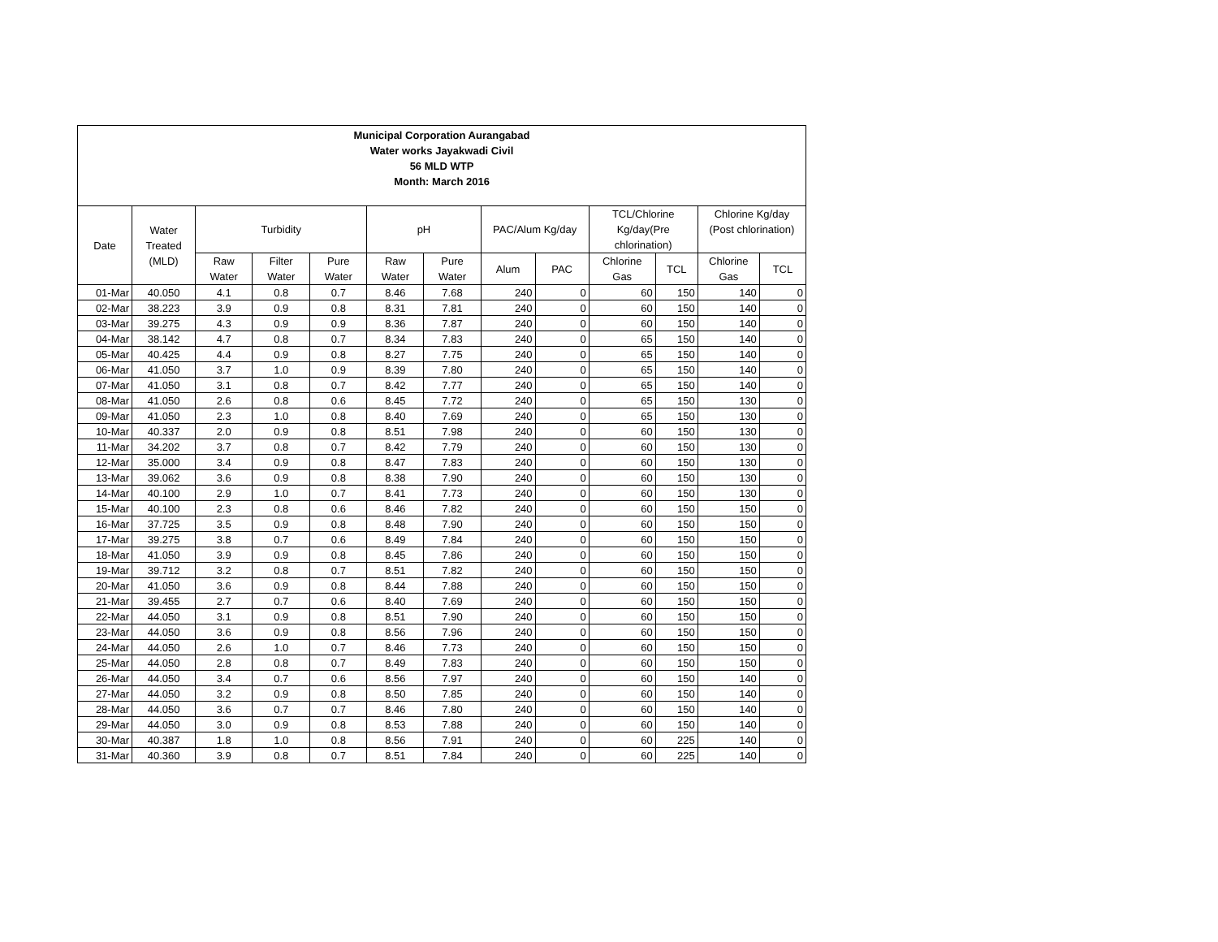Municipal Corporation Aurangabad
Water works Jayakwadi Civil
56 MLD WTP
Month: March 2016
| Date | Water Treated (MLD) | Turbidity | | | pH | | PAC/Alum Kg/day | | TCL/Chlorine Kg/day(Pre chlorination) | | Chlorine Kg/day (Post chlorination) | |
| --- | --- | --- | --- | --- | --- | --- | --- | --- | --- | --- | --- | --- |
| | | Raw Water | Filter Water | Pure Water | Raw Water | Pure Water | Alum | PAC | Chlorine Gas | TCL | Chlorine Gas | TCL |
| 01-Mar | 40.050 | 4.1 | 0.8 | 0.7 | 8.46 | 7.68 | 240 | 0 | 60 | 150 | 140 | 0 |
| 02-Mar | 38.223 | 3.9 | 0.9 | 0.8 | 8.31 | 7.81 | 240 | 0 | 60 | 150 | 140 | 0 |
| 03-Mar | 39.275 | 4.3 | 0.9 | 0.9 | 8.36 | 7.87 | 240 | 0 | 60 | 150 | 140 | 0 |
| 04-Mar | 38.142 | 4.7 | 0.8 | 0.7 | 8.34 | 7.83 | 240 | 0 | 65 | 150 | 140 | 0 |
| 05-Mar | 40.425 | 4.4 | 0.9 | 0.8 | 8.27 | 7.75 | 240 | 0 | 65 | 150 | 140 | 0 |
| 06-Mar | 41.050 | 3.7 | 1.0 | 0.9 | 8.39 | 7.80 | 240 | 0 | 65 | 150 | 140 | 0 |
| 07-Mar | 41.050 | 3.1 | 0.8 | 0.7 | 8.42 | 7.77 | 240 | 0 | 65 | 150 | 140 | 0 |
| 08-Mar | 41.050 | 2.6 | 0.8 | 0.6 | 8.45 | 7.72 | 240 | 0 | 65 | 150 | 130 | 0 |
| 09-Mar | 41.050 | 2.3 | 1.0 | 0.8 | 8.40 | 7.69 | 240 | 0 | 65 | 150 | 130 | 0 |
| 10-Mar | 40.337 | 2.0 | 0.9 | 0.8 | 8.51 | 7.98 | 240 | 0 | 60 | 150 | 130 | 0 |
| 11-Mar | 34.202 | 3.7 | 0.8 | 0.7 | 8.42 | 7.79 | 240 | 0 | 60 | 150 | 130 | 0 |
| 12-Mar | 35.000 | 3.4 | 0.9 | 0.8 | 8.47 | 7.83 | 240 | 0 | 60 | 150 | 130 | 0 |
| 13-Mar | 39.062 | 3.6 | 0.9 | 0.8 | 8.38 | 7.90 | 240 | 0 | 60 | 150 | 130 | 0 |
| 14-Mar | 40.100 | 2.9 | 1.0 | 0.7 | 8.41 | 7.73 | 240 | 0 | 60 | 150 | 130 | 0 |
| 15-Mar | 40.100 | 2.3 | 0.8 | 0.6 | 8.46 | 7.82 | 240 | 0 | 60 | 150 | 150 | 0 |
| 16-Mar | 37.725 | 3.5 | 0.9 | 0.8 | 8.48 | 7.90 | 240 | 0 | 60 | 150 | 150 | 0 |
| 17-Mar | 39.275 | 3.8 | 0.7 | 0.6 | 8.49 | 7.84 | 240 | 0 | 60 | 150 | 150 | 0 |
| 18-Mar | 41.050 | 3.9 | 0.9 | 0.8 | 8.45 | 7.86 | 240 | 0 | 60 | 150 | 150 | 0 |
| 19-Mar | 39.712 | 3.2 | 0.8 | 0.7 | 8.51 | 7.82 | 240 | 0 | 60 | 150 | 150 | 0 |
| 20-Mar | 41.050 | 3.6 | 0.9 | 0.8 | 8.44 | 7.88 | 240 | 0 | 60 | 150 | 150 | 0 |
| 21-Mar | 39.455 | 2.7 | 0.7 | 0.6 | 8.40 | 7.69 | 240 | 0 | 60 | 150 | 150 | 0 |
| 22-Mar | 44.050 | 3.1 | 0.9 | 0.8 | 8.51 | 7.90 | 240 | 0 | 60 | 150 | 150 | 0 |
| 23-Mar | 44.050 | 3.6 | 0.9 | 0.8 | 8.56 | 7.96 | 240 | 0 | 60 | 150 | 150 | 0 |
| 24-Mar | 44.050 | 2.6 | 1.0 | 0.7 | 8.46 | 7.73 | 240 | 0 | 60 | 150 | 150 | 0 |
| 25-Mar | 44.050 | 2.8 | 0.8 | 0.7 | 8.49 | 7.83 | 240 | 0 | 60 | 150 | 150 | 0 |
| 26-Mar | 44.050 | 3.4 | 0.7 | 0.6 | 8.56 | 7.97 | 240 | 0 | 60 | 150 | 140 | 0 |
| 27-Mar | 44.050 | 3.2 | 0.9 | 0.8 | 8.50 | 7.85 | 240 | 0 | 60 | 150 | 140 | 0 |
| 28-Mar | 44.050 | 3.6 | 0.7 | 0.7 | 8.46 | 7.80 | 240 | 0 | 60 | 150 | 140 | 0 |
| 29-Mar | 44.050 | 3.0 | 0.9 | 0.8 | 8.53 | 7.88 | 240 | 0 | 60 | 150 | 140 | 0 |
| 30-Mar | 40.387 | 1.8 | 1.0 | 0.8 | 8.56 | 7.91 | 240 | 0 | 60 | 225 | 140 | 0 |
| 31-Mar | 40.360 | 3.9 | 0.8 | 0.7 | 8.51 | 7.84 | 240 | 0 | 60 | 225 | 140 | 0 |